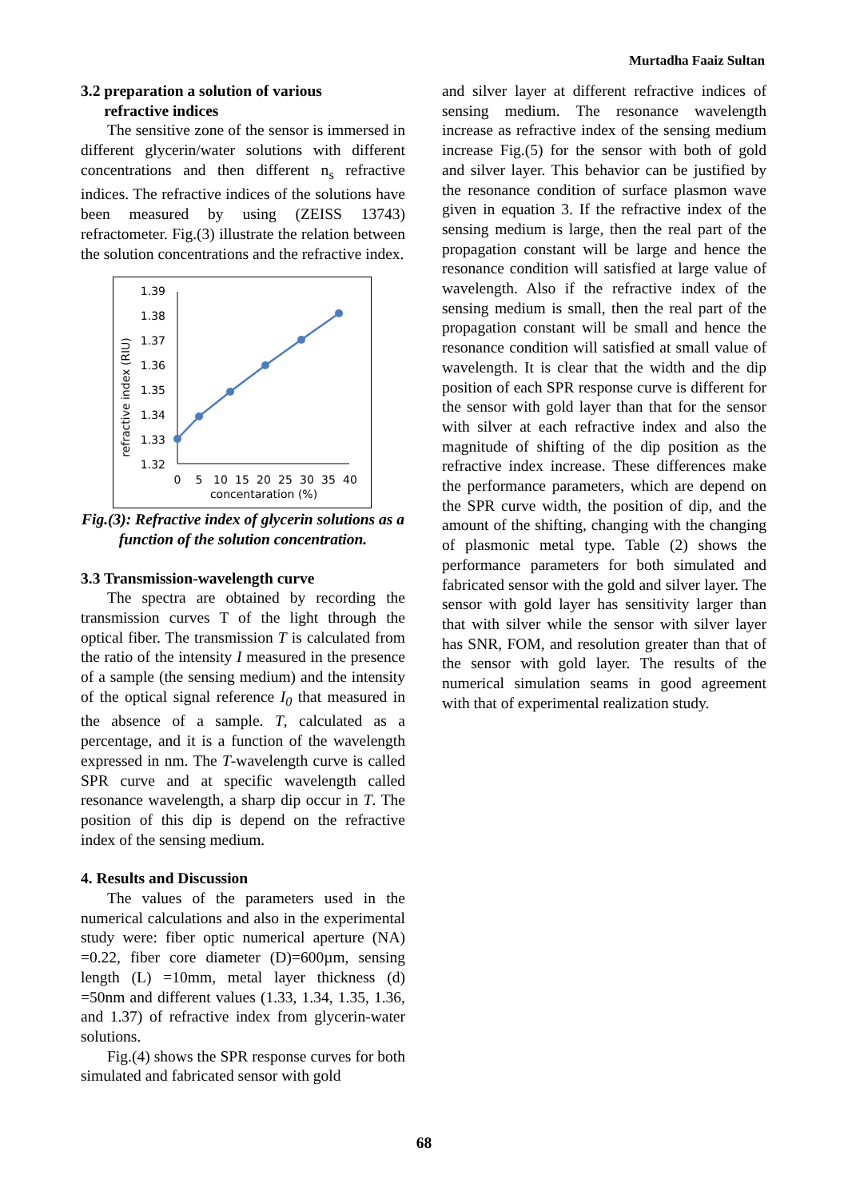Murtadha Faaiz Sultan
3.2 preparation a solution of various
refractive indices
The sensitive zone of the sensor is immersed in different glycerin/water solutions with different concentrations and then different n<sub>s</sub> refractive indices. The refractive indices of the solutions have been measured by using (ZEISS 13743) refractometer. Fig.(3) illustrate the relation between the solution concentrations and the refractive index.
refractive index (RIU)
1.39
1.38
1.37
1.36
1.35
1.34
1.33
1.32
0
5
10
15
20
25
30
35
40
concentaration (%)
Fig.(3): Refractive index of glycerin solutions as a function of the solution concentration.
3.3 Transmission-wavelength curve
The spectra are obtained by recording the transmission curves T of the light through the optical fiber. The transmission T is calculated from the ratio of the intensity I measured in the presence of a sample (the sensing medium) and the intensity of the optical signal reference I<sub>0</sub> that measured in the absence of a sample. T, calculated as a percentage, and it is a function of the wavelength expressed in nm. The T-wavelength curve is called SPR curve and at specific wavelength called resonance wavelength, a sharp dip occur in T. The position of this dip is depend on the refractive index of the sensing medium.
4. Results and Discussion
The values of the parameters used in the numerical calculations and also in the experimental study were: fiber optic numerical aperture (NA) =0.22, fiber core diameter (D)=600µm, sensing length (L) =10mm, metal layer thickness (d) =50nm and different values (1.33, 1.34, 1.35, 1.36, and 1.37) of refractive index from glycerin-water solutions.
Fig.(4) shows the SPR response curves for both simulated and fabricated sensor with gold
and silver layer at different refractive indices of sensing medium. The resonance wavelength increase as refractive index of the sensing medium increase Fig.(5) for the sensor with both of gold and silver layer. This behavior can be justified by the resonance condition of surface plasmon wave given in equation 3. If the refractive index of the sensing medium is large, then the real part of the propagation constant will be large and hence the resonance condition will satisfied at large value of wavelength. Also if the refractive index of the sensing medium is small, then the real part of the propagation constant will be small and hence the resonance condition will satisfied at small value of wavelength. It is clear that the width and the dip position of each SPR response curve is different for the sensor with gold layer than that for the sensor with silver at each refractive index and also the magnitude of shifting of the dip position as the refractive index increase. These differences make the performance parameters, which are depend on the SPR curve width, the position of dip, and the amount of the shifting, changing with the changing of plasmonic metal type. Table (2) shows the performance parameters for both simulated and fabricated sensor with the gold and silver layer. The sensor with gold layer has sensitivity larger than that with silver while the sensor with silver layer has SNR, FOM, and resolution greater than that of the sensor with gold layer. The results of the numerical simulation seams in good agreement with that of experimental realization study.
68